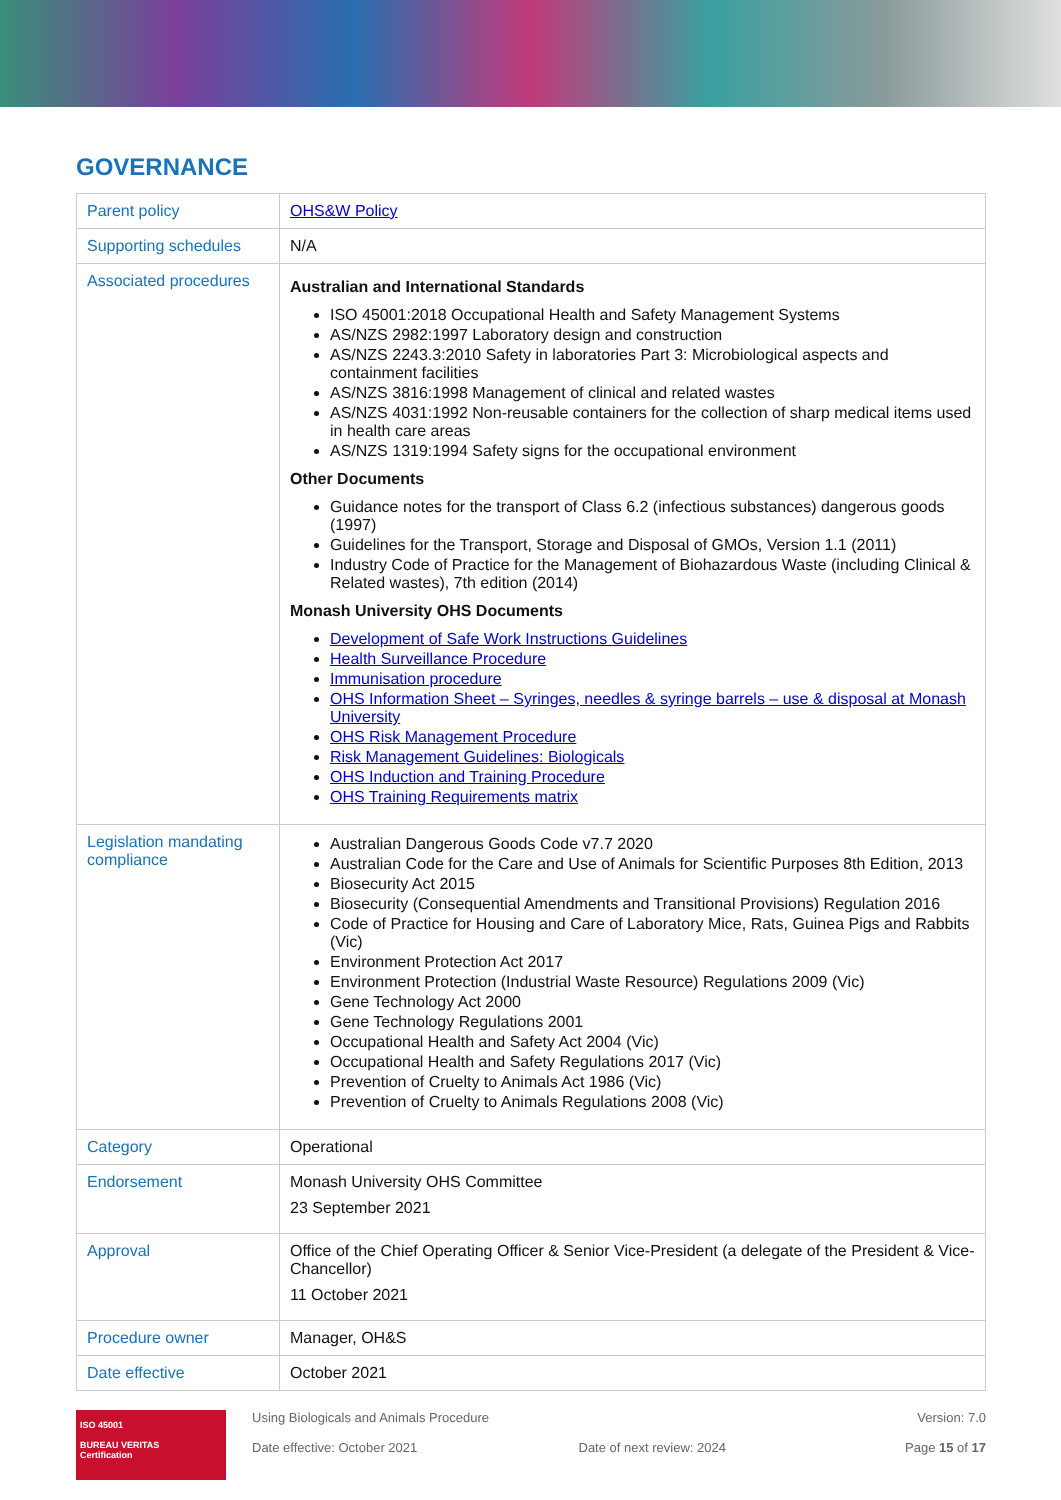GOVERNANCE
| Parent policy | OHS&W Policy |
| Supporting schedules | N/A |
| Associated procedures | Australian and International Standards ISO 45001:2018 Occupational Health and Safety Management Systems AS/NZS 2982:1997 Laboratory design and construction AS/NZS 2243.3:2010 Safety in laboratories Part 3: Microbiological aspects and containment facilities AS/NZS 3816:1998 Management of clinical and related wastes AS/NZS 4031:1992 Non-reusable containers for the collection of sharp medical items used in health care areas AS/NZS 1319:1994 Safety signs for the occupational environment Other Documents Guidance notes for the transport of Class 6.2 (infectious substances) dangerous goods (1997) Guidelines for the Transport, Storage and Disposal of GMOs, Version 1.1 (2011) Industry Code of Practice for the Management of Biohazardous Waste (including Clinical & Related wastes), 7th edition (2014) Monash University OHS Documents Development of Safe Work Instructions Guidelines Health Surveillance Procedure Immunisation procedure OHS Information Sheet – Syringes, needles & syringe barrels – use & disposal at Monash University OHS Risk Management Procedure Risk Management Guidelines: Biologicals OHS Induction and Training Procedure OHS Training Requirements matrix |
| Legislation mandating compliance | Australian Dangerous Goods Code v7.7 2020 Australian Code for the Care and Use of Animals for Scientific Purposes 8th Edition, 2013 Biosecurity Act 2015 Biosecurity (Consequential Amendments and Transitional Provisions) Regulation 2016 Code of Practice for Housing and Care of Laboratory Mice, Rats, Guinea Pigs and Rabbits (Vic) Environment Protection Act 2017 Environment Protection (Industrial Waste Resource) Regulations 2009 (Vic) Gene Technology Act 2000 Gene Technology Regulations 2001 Occupational Health and Safety Act 2004 (Vic) Occupational Health and Safety Regulations 2017 (Vic) Prevention of Cruelty to Animals Act 1986 (Vic) Prevention of Cruelty to Animals Regulations 2008 (Vic) |
| Category | Operational |
| Endorsement | Monash University OHS Committee 23 September 2021 |
| Approval | Office of the Chief Operating Officer & Senior Vice-President (a delegate of the President & Vice-Chancellor) 11 October 2021 |
| Procedure owner | Manager, OH&S |
| Date effective | October 2021 |
ISO 45001
BUREAU VERITAS
Certification
Using Biologicals and Animals Procedure
Date effective: October 2021
Date of next review: 2024 Version: 7.0
Page 15 of 17